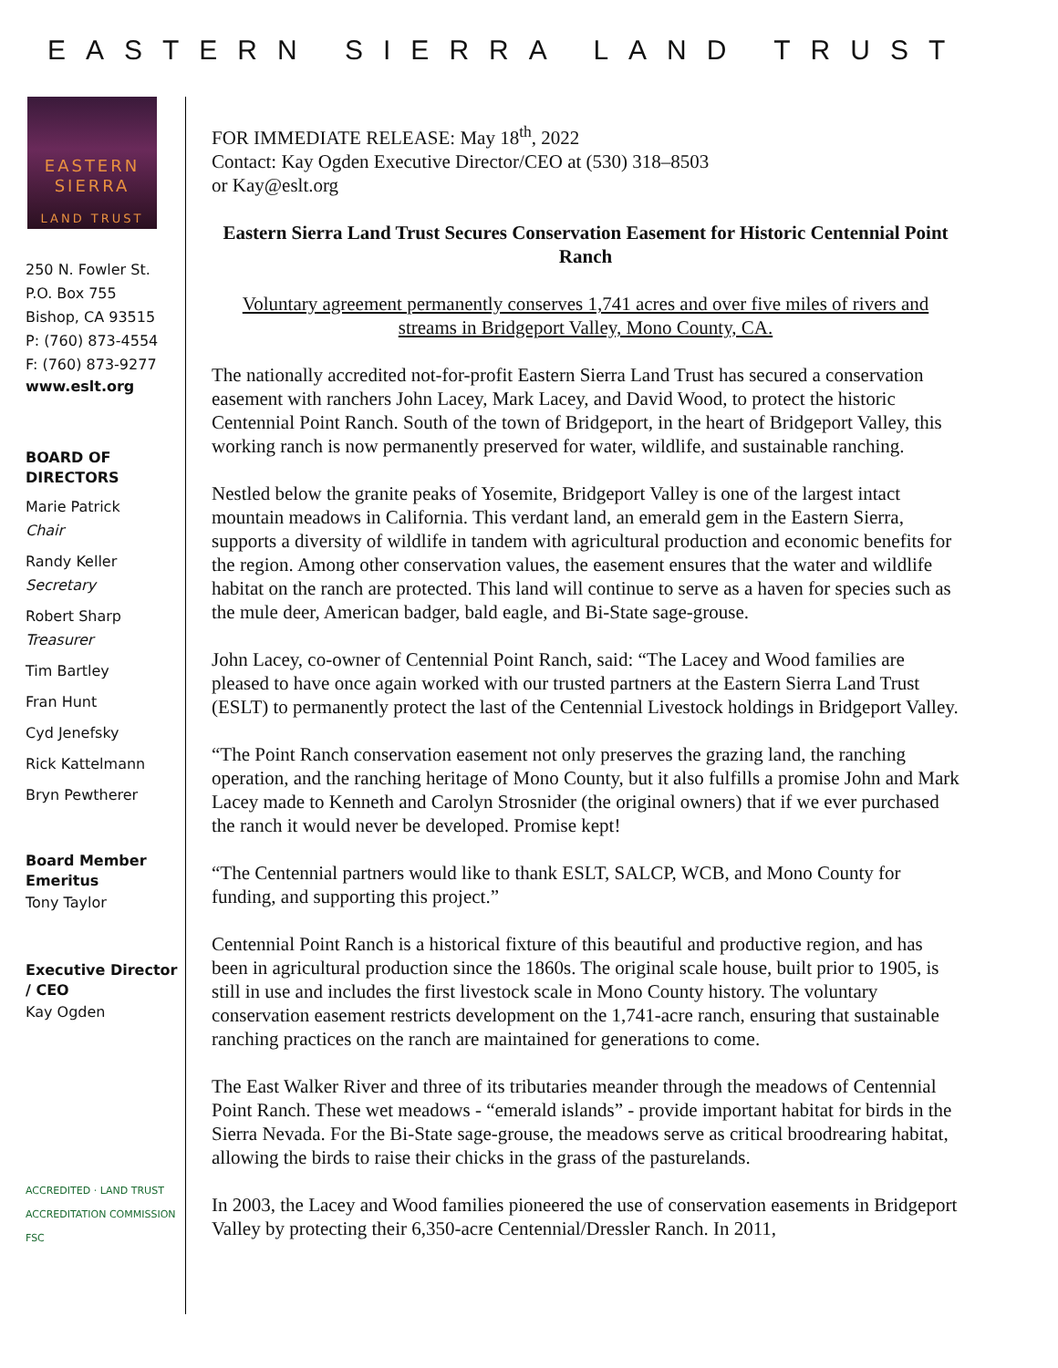EASTERN SIERRA LAND TRUST
EASTERN
SIERRA
LAND TRUST
250 N. Fowler St.
P.O. Box 755
Bishop, CA 93515
P: (760) 873-4554
F: (760) 873-9277
www.eslt.org
BOARD OF DIRECTORS
Marie Patrick
Chair
Randy Keller
Secretary
Robert Sharp
Treasurer
Tim Bartley
Fran Hunt
Cyd Jenefsky
Rick Kattelmann
Bryn Pewtherer
Board Member Emeritus
Tony Taylor
Executive Director / CEO
Kay Ogden
ACCREDITED · LAND TRUST ACCREDITATION COMMISSION FSC
FOR IMMEDIATE RELEASE: May 18<sup>th</sup>, 2022
Contact: Kay Ogden Executive Director/CEO at (530) 318–8503
or Kay@eslt.org
Eastern Sierra Land Trust Secures Conservation Easement for Historic Centennial Point Ranch
Voluntary agreement permanently conserves 1,741 acres and over five miles of rivers and streams in Bridgeport Valley, Mono County, CA.
The nationally accredited not-for-profit Eastern Sierra Land Trust has secured a conservation easement with ranchers John Lacey, Mark Lacey, and David Wood, to protect the historic Centennial Point Ranch. South of the town of Bridgeport, in the heart of Bridgeport Valley, this working ranch is now permanently preserved for water, wildlife, and sustainable ranching.
Nestled below the granite peaks of Yosemite, Bridgeport Valley is one of the largest intact mountain meadows in California. This verdant land, an emerald gem in the Eastern Sierra, supports a diversity of wildlife in tandem with agricultural production and economic benefits for the region. Among other conservation values, the easement ensures that the water and wildlife habitat on the ranch are protected. This land will continue to serve as a haven for species such as the mule deer, American badger, bald eagle, and Bi-State sage-grouse.
John Lacey, co-owner of Centennial Point Ranch, said: “The Lacey and Wood families are pleased to have once again worked with our trusted partners at the Eastern Sierra Land Trust (ESLT) to permanently protect the last of the Centennial Livestock holdings in Bridgeport Valley.
“The Point Ranch conservation easement not only preserves the grazing land, the ranching operation, and the ranching heritage of Mono County, but it also fulfills a promise John and Mark Lacey made to Kenneth and Carolyn Strosnider (the original owners) that if we ever purchased the ranch it would never be developed. Promise kept!
“The Centennial partners would like to thank ESLT, SALCP, WCB, and Mono County for funding, and supporting this project.”
Centennial Point Ranch is a historical fixture of this beautiful and productive region, and has been in agricultural production since the 1860s. The original scale house, built prior to 1905, is still in use and includes the first livestock scale in Mono County history. The voluntary conservation easement restricts development on the 1,741-acre ranch, ensuring that sustainable ranching practices on the ranch are maintained for generations to come.
The East Walker River and three of its tributaries meander through the meadows of Centennial Point Ranch. These wet meadows - “emerald islands” - provide important habitat for birds in the Sierra Nevada. For the Bi-State sage-grouse, the meadows serve as critical broodrearing habitat, allowing the birds to raise their chicks in the grass of the pasturelands.
In 2003, the Lacey and Wood families pioneered the use of conservation easements in Bridgeport Valley by protecting their 6,350-acre Centennial/Dressler Ranch. In 2011,